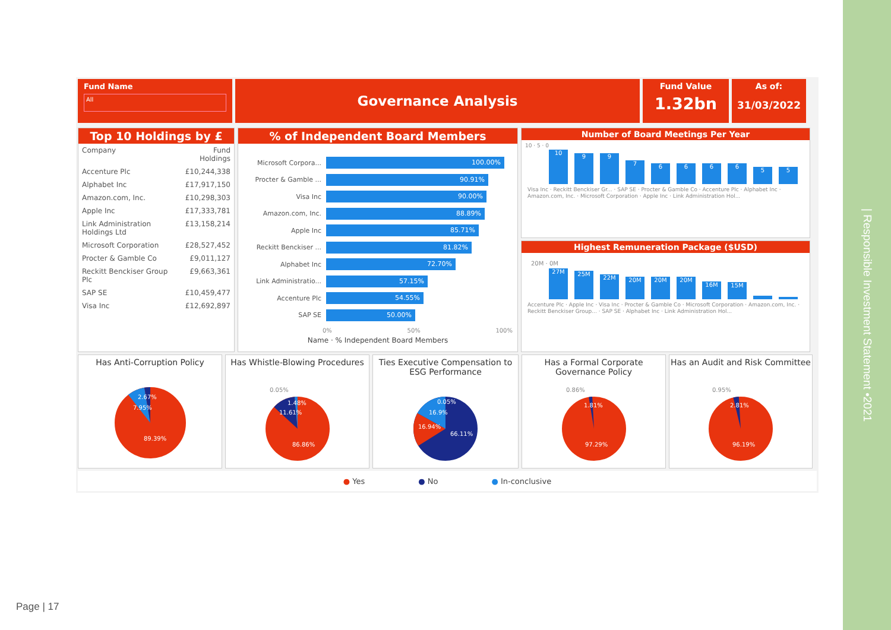Fund Name
All
Governance Analysis
Fund Value
1.32bn
As of:
31/03/2022
Top 10 Holdings by £
| Company | Fund Holdings |
| --- | --- |
| Accenture Plc | £10,244,338 |
| Alphabet Inc | £17,917,150 |
| Amazon.com, Inc. | £10,298,303 |
| Apple Inc | £17,333,781 |
| Link Administration Holdings Ltd | £13,158,214 |
| Microsoft Corporation | £28,527,452 |
| Procter & Gamble Co | £9,011,127 |
| Reckitt Benckiser Group Plc | £9,663,361 |
| SAP SE | £10,459,477 |
| Visa Inc | £12,692,897 |
% of Independent Board Members
Microsoft Corpora... 100.00%
Procter & Gamble ... 90.91%
Visa Inc 90.00%
Amazon.com, Inc. 88.89%
Apple Inc 85.71%
Reckitt Benckiser ... 81.82%
Alphabet Inc 72.70%
Link Administratio... 57.15%
Accenture Plc 54.55%
SAP SE 50.00%
0% 50% 100%
Name · % Independent Board Members
Number of Board Meetings Per Year
10 · 5 · 0
10
9
9
7
6
6
6
6
5
5
Visa Inc · Reckitt Benckiser Gr... · SAP SE · Procter & Gamble Co · Accenture Plc · Alphabet Inc · Amazon.com, Inc. · Microsoft Corporation · Apple Inc · Link Administration Hol...
Highest Remuneration Package ($USD)
20M · 0M
27M
25M
22M
20M
20M
20M
16M
15M
Accenture Plc · Apple Inc · Visa Inc · Procter & Gamble Co · Microsoft Corporation · Amazon.com, Inc. · Reckitt Benckiser Group... · SAP SE · Alphabet Inc · Link Administration Hol...
Has Anti-Corruption Policy
2.67%
7.95%
89.39%
Has Whistle-Blowing Procedures
0.05%
1.48%
11.61%
86.86%
Ties Executive Compensation to ESG Performance
0.05%
16.9%
16.94%
66.11%
Has a Formal Corporate Governance Policy
0.86%
1.81%
97.29%
Has an Audit and Risk Committee
0.95%
2.81%
96.19%
● Yes ● No ● In-conclusive
Page | 17
| Responsible Investment Statement •2021